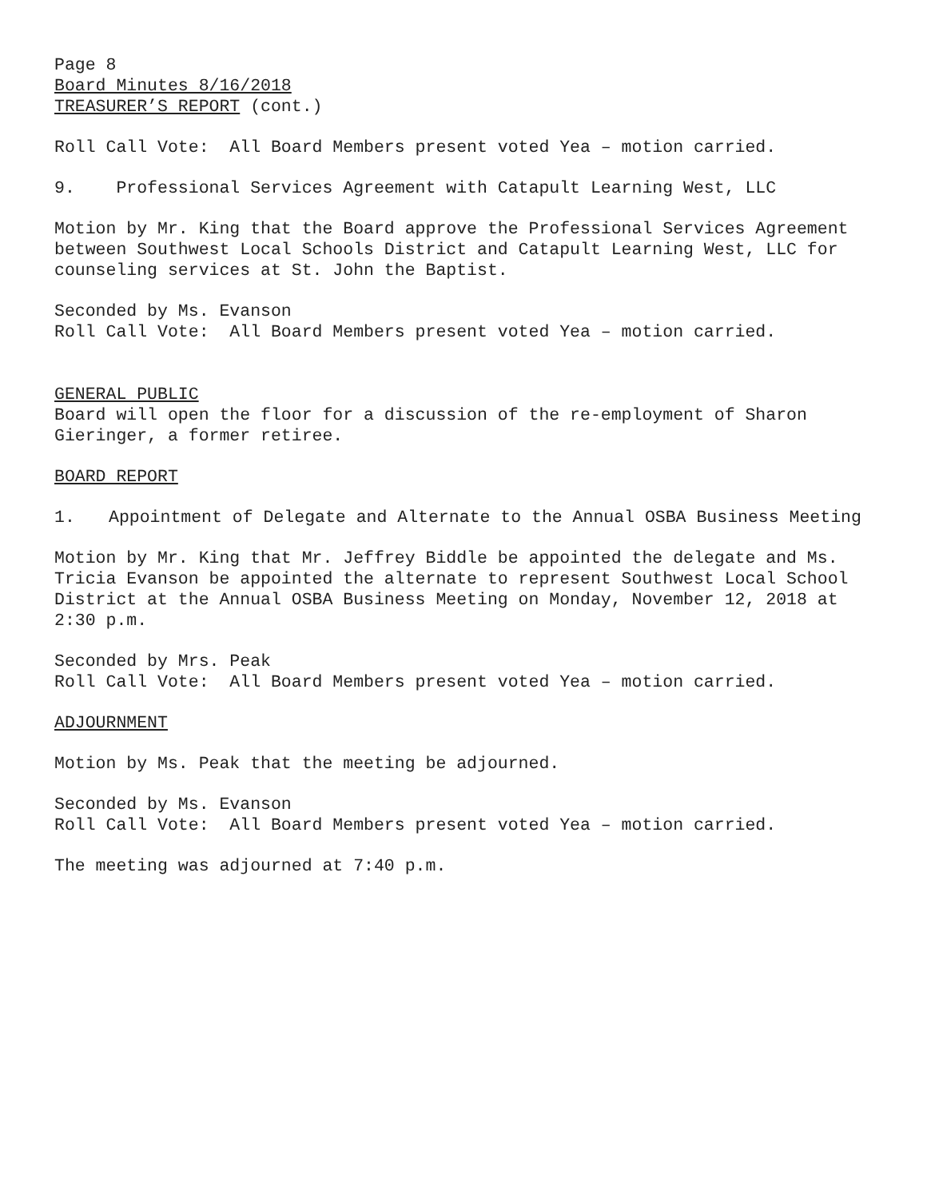Page 8
Board Minutes 8/16/2018
TREASURER’S REPORT (cont.)
Roll Call Vote: All Board Members present voted Yea – motion carried.
9. Professional Services Agreement with Catapult Learning West, LLC
Motion by Mr. King that the Board approve the Professional Services Agreement between Southwest Local Schools District and Catapult Learning West, LLC for counseling services at St. John the Baptist.
Seconded by Ms. Evanson
Roll Call Vote: All Board Members present voted Yea – motion carried.
GENERAL PUBLIC
Board will open the floor for a discussion of the re-employment of Sharon Gieringer, a former retiree.
BOARD REPORT
1. Appointment of Delegate and Alternate to the Annual OSBA Business Meeting
Motion by Mr. King that Mr. Jeffrey Biddle be appointed the delegate and Ms. Tricia Evanson be appointed the alternate to represent Southwest Local School District at the Annual OSBA Business Meeting on Monday, November 12, 2018 at 2:30 p.m.
Seconded by Mrs. Peak
Roll Call Vote: All Board Members present voted Yea – motion carried.
ADJOURNMENT
Motion by Ms. Peak that the meeting be adjourned.
Seconded by Ms. Evanson
Roll Call Vote: All Board Members present voted Yea – motion carried.
The meeting was adjourned at 7:40 p.m.